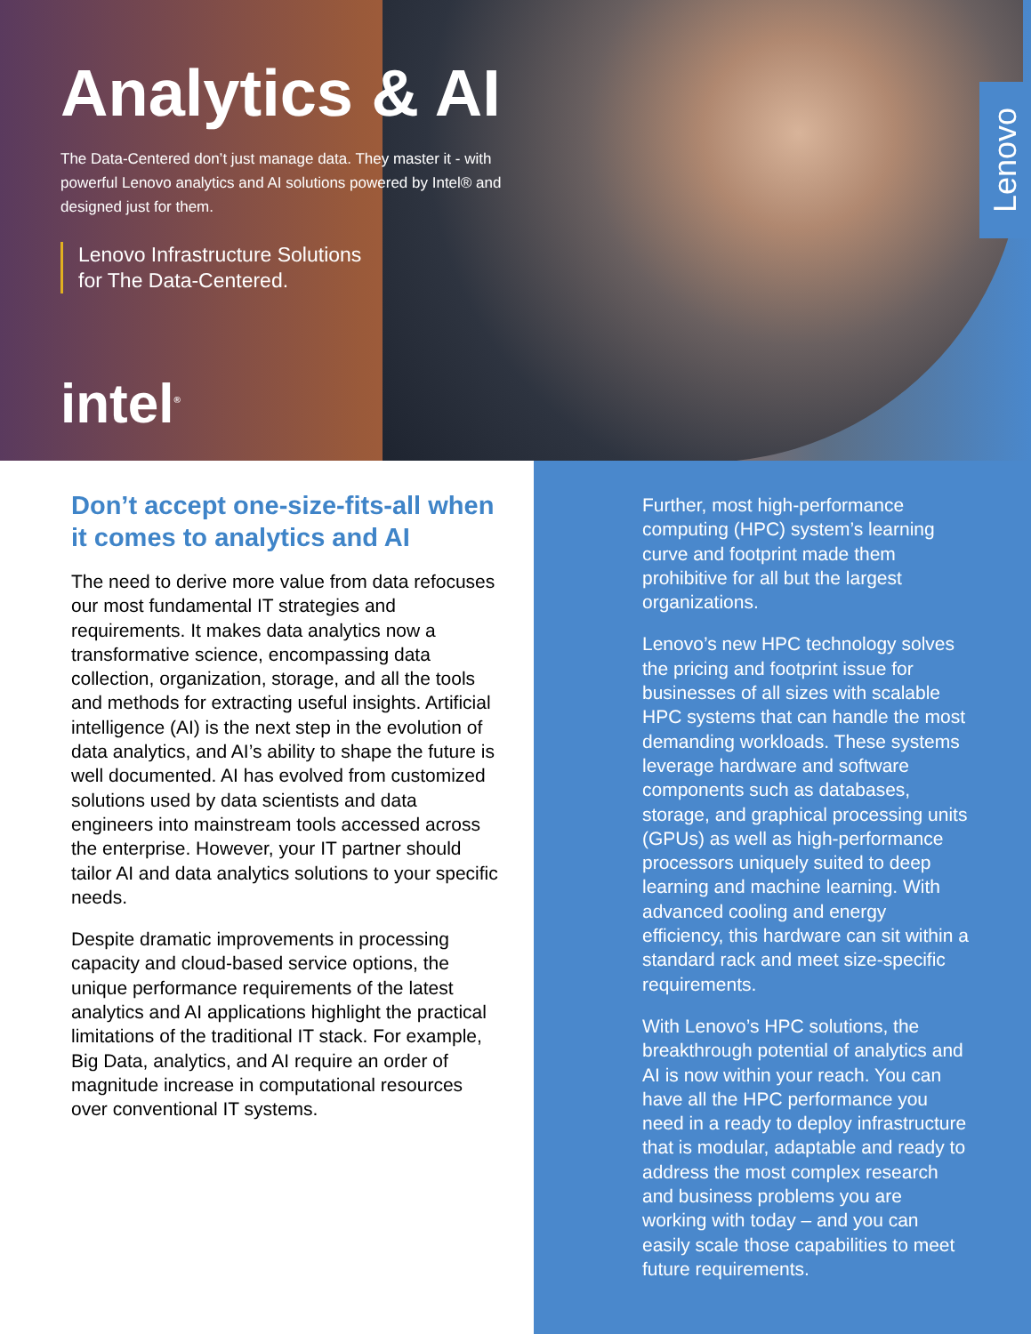Analytics & AI
The Data-Centered don’t just manage data. They master it - with powerful Lenovo analytics and AI solutions powered by Intel® and designed just for them.
Lenovo Infrastructure Solutions
for The Data-Centered.
intel<sup>®</sup>
Lenovo
Don’t accept one-size-fits-all when it comes to analytics and AI
The need to derive more value from data refocuses our most fundamental IT strategies and requirements. It makes data analytics now a transformative science, encompassing data collection, organization, storage, and all the tools and methods for extracting useful insights. Artificial intelligence (AI) is the next step in the evolution of data analytics, and AI’s ability to shape the future is well documented. AI has evolved from customized solutions used by data scientists and data engineers into mainstream tools accessed across the enterprise. However, your IT partner should tailor AI and data analytics solutions to your specific needs.
Despite dramatic improvements in processing capacity and cloud-based service options, the unique performance requirements of the latest analytics and AI applications highlight the practical limitations of the traditional IT stack. For example, Big Data, analytics, and AI require an order of magnitude increase in computational resources over conventional IT systems.
Further, most high-performance computing (HPC) system’s learning curve and footprint made them prohibitive for all but the largest organizations.
Lenovo’s new HPC technology solves the pricing and footprint issue for businesses of all sizes with scalable HPC systems that can handle the most demanding workloads. These systems leverage hardware and software components such as databases, storage, and graphical processing units (GPUs) as well as high-performance processors uniquely suited to deep learning and machine learning. With advanced cooling and energy efficiency, this hardware can sit within a standard rack and meet size-specific requirements.
With Lenovo’s HPC solutions, the breakthrough potential of analytics and AI is now within your reach. You can have all the HPC performance you need in a ready to deploy infrastructure that is modular, adaptable and ready to address the most complex research and business problems you are working with today – and you can easily scale those capabilities to meet future requirements.